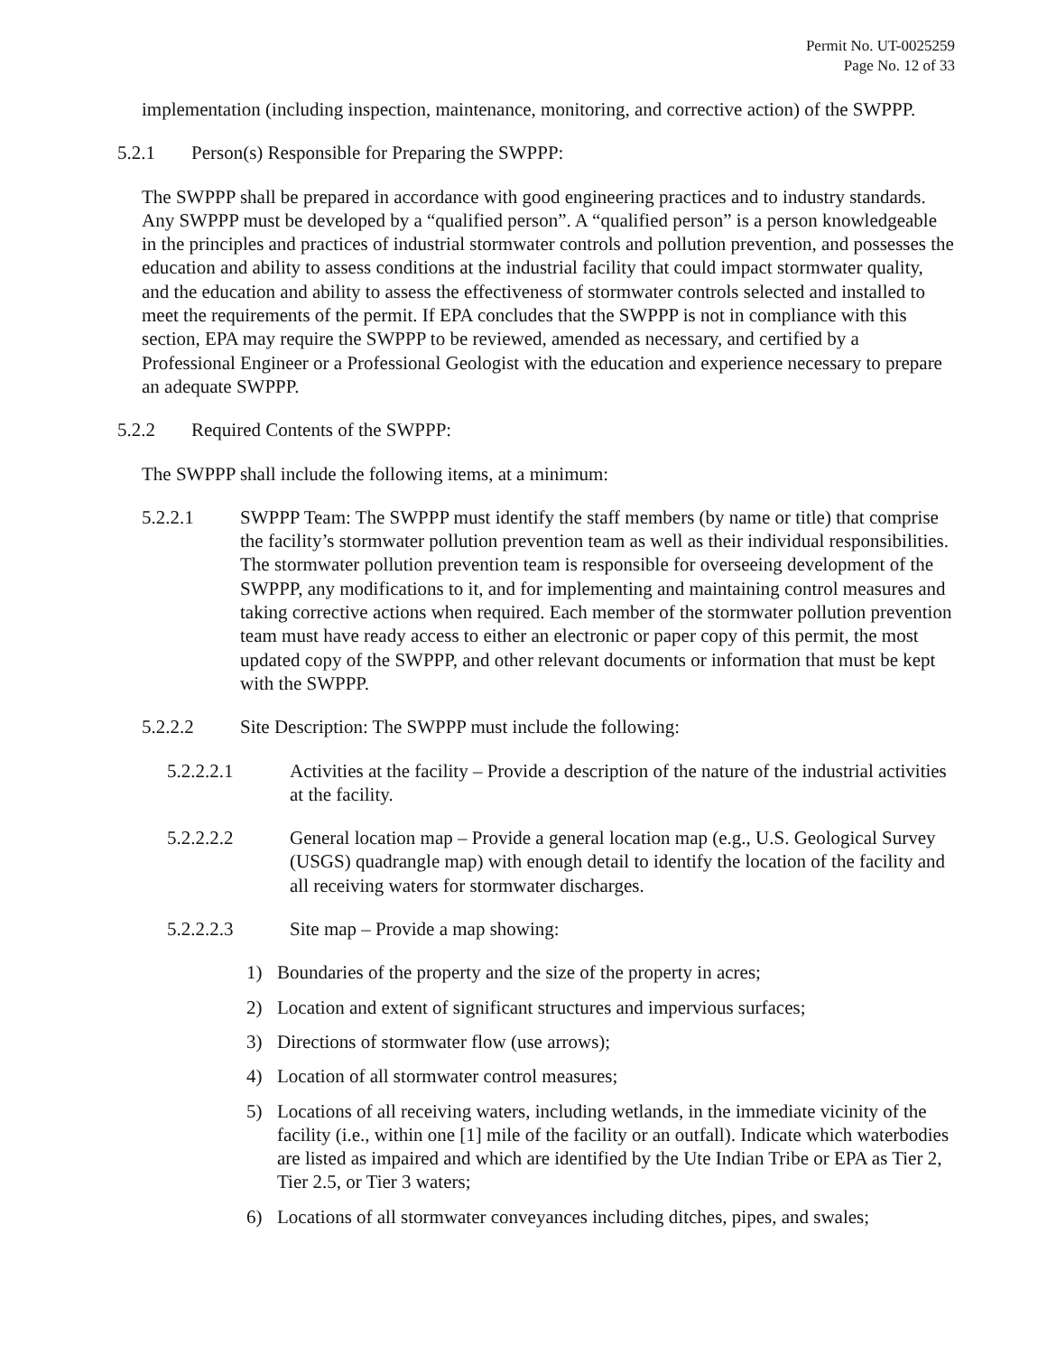Permit No. UT-0025259
Page No. 12 of 33
implementation (including inspection, maintenance, monitoring, and corrective action) of the SWPPP.
5.2.1 Person(s) Responsible for Preparing the SWPPP:
The SWPPP shall be prepared in accordance with good engineering practices and to industry standards. Any SWPPP must be developed by a “qualified person”. A “qualified person” is a person knowledgeable in the principles and practices of industrial stormwater controls and pollution prevention, and possesses the education and ability to assess conditions at the industrial facility that could impact stormwater quality, and the education and ability to assess the effectiveness of stormwater controls selected and installed to meet the requirements of the permit. If EPA concludes that the SWPPP is not in compliance with this section, EPA may require the SWPPP to be reviewed, amended as necessary, and certified by a Professional Engineer or a Professional Geologist with the education and experience necessary to prepare an adequate SWPPP.
5.2.2 Required Contents of the SWPPP:
The SWPPP shall include the following items, at a minimum:
5.2.2.1 SWPPP Team: The SWPPP must identify the staff members (by name or title) that comprise the facility’s stormwater pollution prevention team as well as their individual responsibilities. The stormwater pollution prevention team is responsible for overseeing development of the SWPPP, any modifications to it, and for implementing and maintaining control measures and taking corrective actions when required. Each member of the stormwater pollution prevention team must have ready access to either an electronic or paper copy of this permit, the most updated copy of the SWPPP, and other relevant documents or information that must be kept with the SWPPP.
5.2.2.2 Site Description: The SWPPP must include the following:
5.2.2.2.1 Activities at the facility – Provide a description of the nature of the industrial activities at the facility.
5.2.2.2.2 General location map – Provide a general location map (e.g., U.S. Geological Survey (USGS) quadrangle map) with enough detail to identify the location of the facility and all receiving waters for stormwater discharges.
5.2.2.2.3 Site map – Provide a map showing:
1) Boundaries of the property and the size of the property in acres;
2) Location and extent of significant structures and impervious surfaces;
3) Directions of stormwater flow (use arrows);
4) Location of all stormwater control measures;
5) Locations of all receiving waters, including wetlands, in the immediate vicinity of the facility (i.e., within one [1] mile of the facility or an outfall). Indicate which waterbodies are listed as impaired and which are identified by the Ute Indian Tribe or EPA as Tier 2, Tier 2.5, or Tier 3 waters;
6) Locations of all stormwater conveyances including ditches, pipes, and swales;